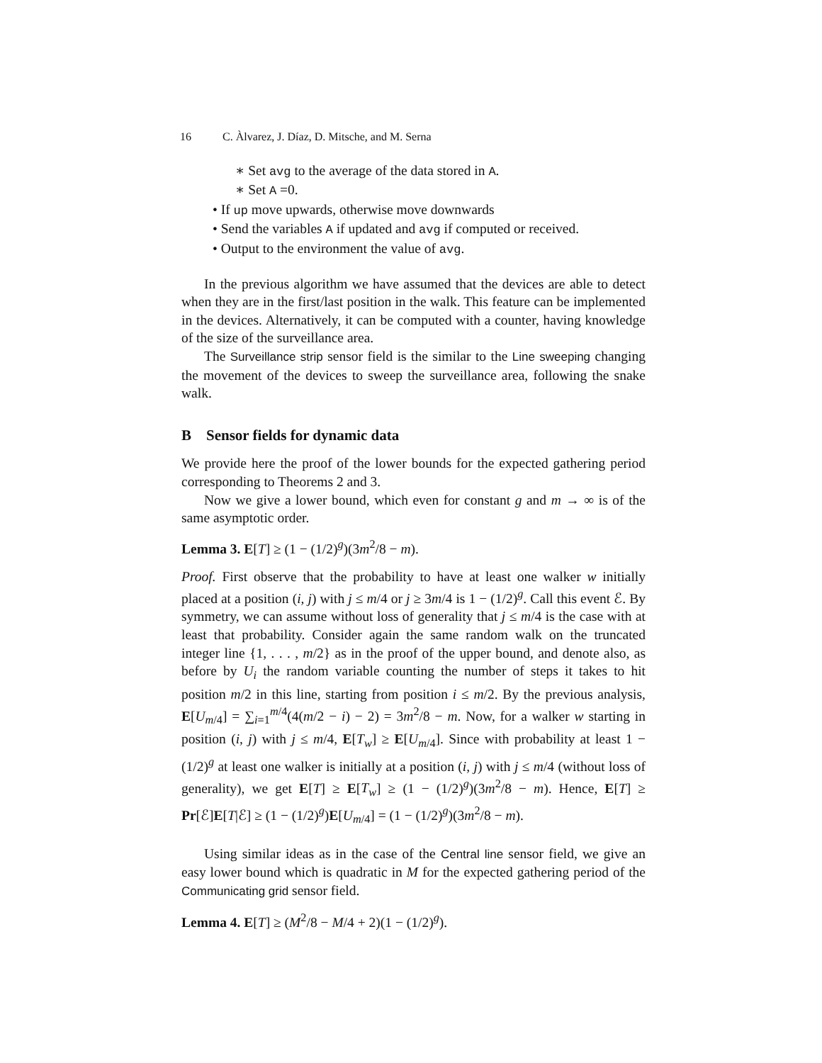16 C. Àlvarez, J. Díaz, D. Mitsche, and M. Serna
∗ Set avg to the average of the data stored in A.
∗ Set A =0.
• If up move upwards, otherwise move downwards
• Send the variables A if updated and avg if computed or received.
• Output to the environment the value of avg.
In the previous algorithm we have assumed that the devices are able to detect when they are in the first/last position in the walk. This feature can be implemented in the devices. Alternatively, it can be computed with a counter, having knowledge of the size of the surveillance area.
The Surveillance strip sensor field is the similar to the Line sweeping changing the movement of the devices to sweep the surveillance area, following the snake walk.
B Sensor fields for dynamic data
We provide here the proof of the lower bounds for the expected gathering period corresponding to Theorems 2 and 3.
Now we give a lower bound, which even for constant g and m → ∞ is of the same asymptotic order.
Lemma 3. E[T] ≥ (1 − (1/2)<sup>g</sup>)(3m<sup>2</sup>/8 − m).
Proof. First observe that the probability to have at least one walker w initially placed at a position (i, j) with j ≤ m/4 or j ≥ 3m/4 is 1 − (1/2)<sup>g</sup>. Call this event ℰ. By symmetry, we can assume without loss of generality that j ≤ m/4 is the case with at least that probability. Consider again the same random walk on the truncated integer line {1, . . . , m/2} as in the proof of the upper bound, and denote also, as before by U<sub>i</sub> the random variable counting the number of steps it takes to hit position m/2 in this line, starting from position i ≤ m/2. By the previous analysis, E[U<sub>m/4</sub>] = ∑<sub>i=1</sub><sup>m/4</sup>(4(m/2 − i) − 2) = 3m<sup>2</sup>/8 − m. Now, for a walker w starting in position (i, j) with j ≤ m/4, E[T<sub>w</sub>] ≥ E[U<sub>m/4</sub>]. Since with probability at least 1 − (1/2)<sup>g</sup> at least one walker is initially at a position (i, j) with j ≤ m/4 (without loss of generality), we get E[T] ≥ E[T<sub>w</sub>] ≥ (1 − (1/2)<sup>g</sup>)(3m<sup>2</sup>/8 − m). Hence, E[T] ≥ Pr[ℰ]E[T|ℰ] ≥ (1 − (1/2)<sup>g</sup>)E[U<sub>m/4</sub>] = (1 − (1/2)<sup>g</sup>)(3m<sup>2</sup>/8 − m).
Using similar ideas as in the case of the Central line sensor field, we give an easy lower bound which is quadratic in M for the expected gathering period of the Communicating grid sensor field.
Lemma 4. E[T] ≥ (M<sup>2</sup>/8 − M/4 + 2)(1 − (1/2)<sup>g</sup>).